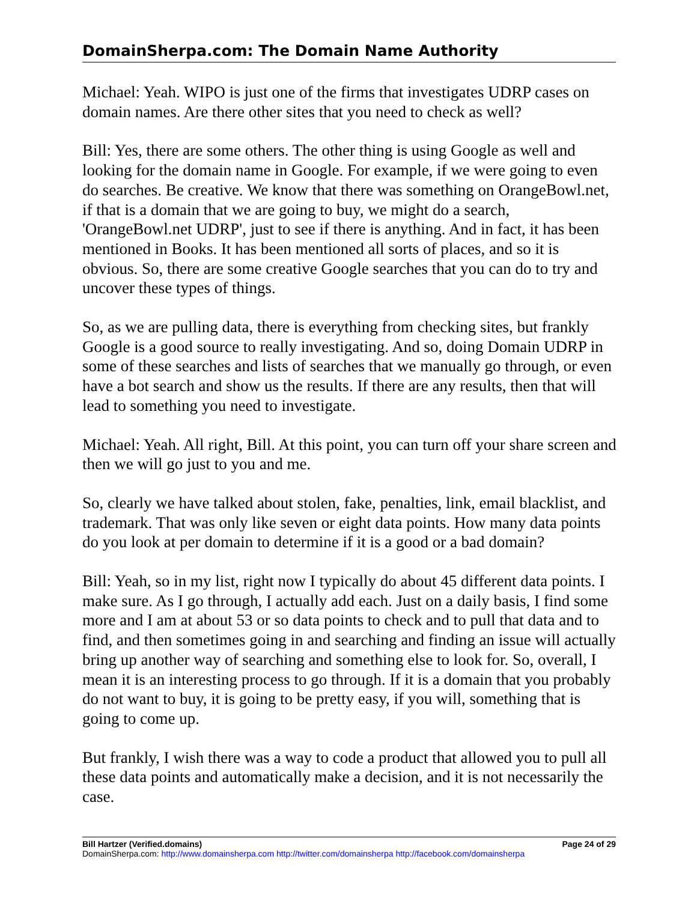DomainSherpa.com: The Domain Name Authority
Michael: Yeah. WIPO is just one of the firms that investigates UDRP cases on domain names. Are there other sites that you need to check as well?
Bill: Yes, there are some others. The other thing is using Google as well and looking for the domain name in Google. For example, if we were going to even do searches. Be creative. We know that there was something on OrangeBowl.net, if that is a domain that we are going to buy, we might do a search, 'OrangeBowl.net UDRP', just to see if there is anything. And in fact, it has been mentioned in Books. It has been mentioned all sorts of places, and so it is obvious. So, there are some creative Google searches that you can do to try and uncover these types of things.
So, as we are pulling data, there is everything from checking sites, but frankly Google is a good source to really investigating. And so, doing Domain UDRP in some of these searches and lists of searches that we manually go through, or even have a bot search and show us the results. If there are any results, then that will lead to something you need to investigate.
Michael: Yeah. All right, Bill. At this point, you can turn off your share screen and then we will go just to you and me.
So, clearly we have talked about stolen, fake, penalties, link, email blacklist, and trademark. That was only like seven or eight data points. How many data points do you look at per domain to determine if it is a good or a bad domain?
Bill: Yeah, so in my list, right now I typically do about 45 different data points. I make sure. As I go through, I actually add each. Just on a daily basis, I find some more and I am at about 53 or so data points to check and to pull that data and to find, and then sometimes going in and searching and finding an issue will actually bring up another way of searching and something else to look for. So, overall, I mean it is an interesting process to go through. If it is a domain that you probably do not want to buy, it is going to be pretty easy, if you will, something that is going to come up.
But frankly, I wish there was a way to code a product that allowed you to pull all these data points and automatically make a decision, and it is not necessarily the case.
Bill Hartzer (Verified.domains) Page 24 of 29
DomainSherpa.com: http://www.domainsherpa.com http://twitter.com/domainsherpa http://facebook.com/domainsherpa